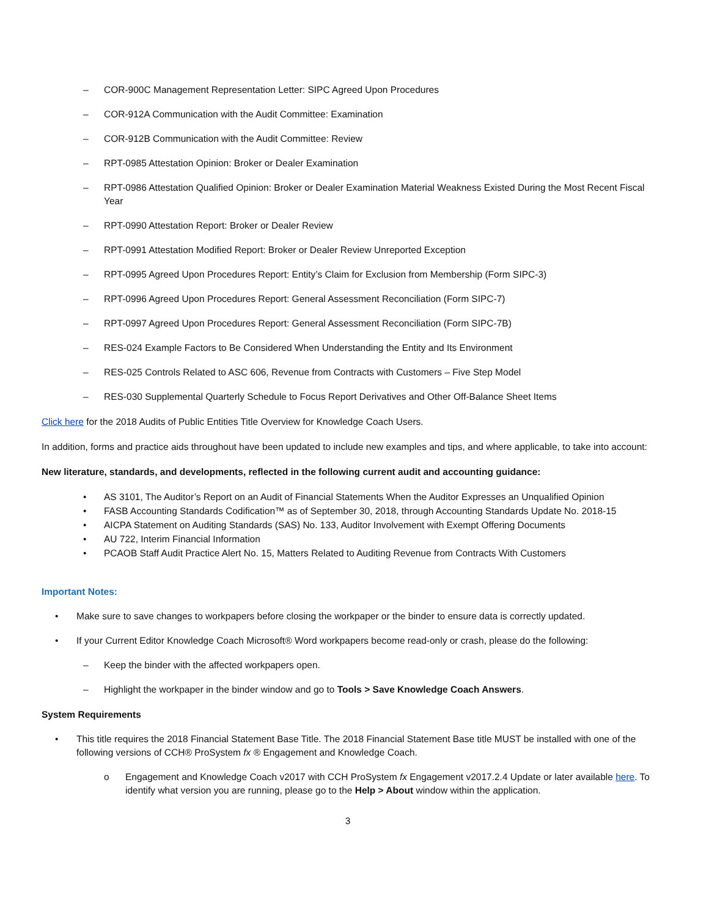– COR-900C Management Representation Letter: SIPC Agreed Upon Procedures
– COR-912A Communication with the Audit Committee: Examination
– COR-912B Communication with the Audit Committee: Review
– RPT-0985 Attestation Opinion: Broker or Dealer Examination
– RPT-0986 Attestation Qualified Opinion: Broker or Dealer Examination Material Weakness Existed During the Most Recent Fiscal Year
– RPT-0990 Attestation Report: Broker or Dealer Review
– RPT-0991 Attestation Modified Report: Broker or Dealer Review Unreported Exception
– RPT-0995 Agreed Upon Procedures Report: Entity’s Claim for Exclusion from Membership (Form SIPC-3)
– RPT-0996 Agreed Upon Procedures Report: General Assessment Reconciliation (Form SIPC-7)
– RPT-0997 Agreed Upon Procedures Report: General Assessment Reconciliation (Form SIPC-7B)
– RES-024 Example Factors to Be Considered When Understanding the Entity and Its Environment
– RES-025 Controls Related to ASC 606, Revenue from Contracts with Customers – Five Step Model
– RES-030 Supplemental Quarterly Schedule to Focus Report Derivatives and Other Off-Balance Sheet Items
Click here for the 2018 Audits of Public Entities Title Overview for Knowledge Coach Users.
In addition, forms and practice aids throughout have been updated to include new examples and tips, and where applicable, to take into account:
New literature, standards, and developments, reflected in the following current audit and accounting guidance:
• AS 3101, The Auditor’s Report on an Audit of Financial Statements When the Auditor Expresses an Unqualified Opinion
• FASB Accounting Standards Codification™ as of September 30, 2018, through Accounting Standards Update No. 2018-15
• AICPA Statement on Auditing Standards (SAS) No. 133, Auditor Involvement with Exempt Offering Documents
• AU 722, Interim Financial Information
• PCAOB Staff Audit Practice Alert No. 15, Matters Related to Auditing Revenue from Contracts With Customers
Important Notes:
• Make sure to save changes to workpapers before closing the workpaper or the binder to ensure data is correctly updated.
• If your Current Editor Knowledge Coach Microsoft® Word workpapers become read-only or crash, please do the following:
– Keep the binder with the affected workpapers open.
– Highlight the workpaper in the binder window and go to Tools > Save Knowledge Coach Answers.
System Requirements
• This title requires the 2018 Financial Statement Base Title. The 2018 Financial Statement Base title MUST be installed with one of the following versions of CCH® ProSystem fx ® Engagement and Knowledge Coach.
o Engagement and Knowledge Coach v2017 with CCH ProSystem fx Engagement v2017.2.4 Update or later available here. To identify what version you are running, please go to the Help > About window within the application.
3